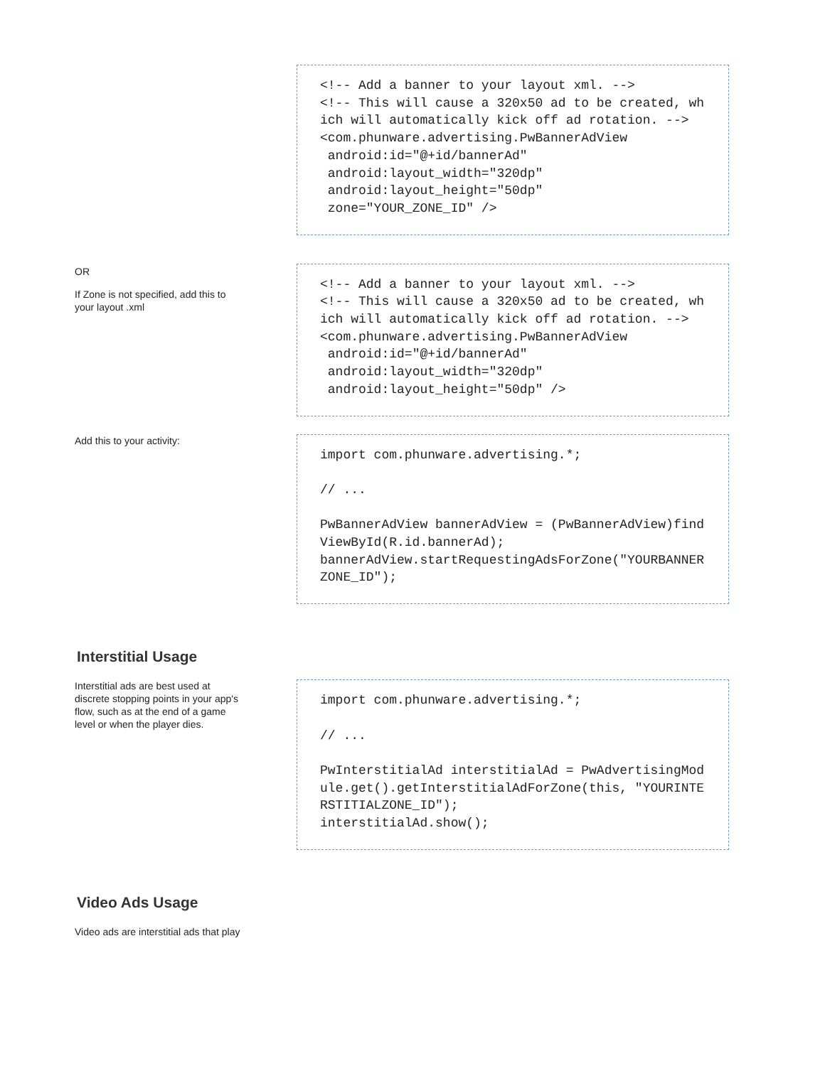<!-- Add a banner to your layout xml. -->
<!-- This will cause a 320x50 ad to be created, which will automatically kick off ad rotation. -->
<com.phunware.advertising.PwBannerAdView
 android:id="@+id/bannerAd"
 android:layout_width="320dp"
 android:layout_height="50dp"
 zone="YOUR_ZONE_ID" />
OR
If Zone is not specified, add this to
your layout .xml
<!-- Add a banner to your layout xml. -->
<!-- This will cause a 320x50 ad to be created, which will automatically kick off ad rotation. -->
<com.phunware.advertising.PwBannerAdView
 android:id="@+id/bannerAd"
 android:layout_width="320dp"
 android:layout_height="50dp" />
Add this to your activity:
import com.phunware.advertising.*;

// ...

PwBannerAdView bannerAdView = (PwBannerAdView)findViewById(R.id.bannerAd);
bannerAdView.startRequestingAdsForZone("YOURBANNERZONE_ID");
Interstitial Usage
Interstitial ads are best used at
discrete stopping points in your app's
flow, such as at the end of a game
level or when the player dies.
import com.phunware.advertising.*;

// ...

PwInterstitialAd interstitialAd = PwAdvertisingModule.get().getInterstitialAdForZone(this, "YOURINTERSTITIALZONE_ID");
interstitialAd.show();
Video Ads Usage
Video ads are interstitial ads that play